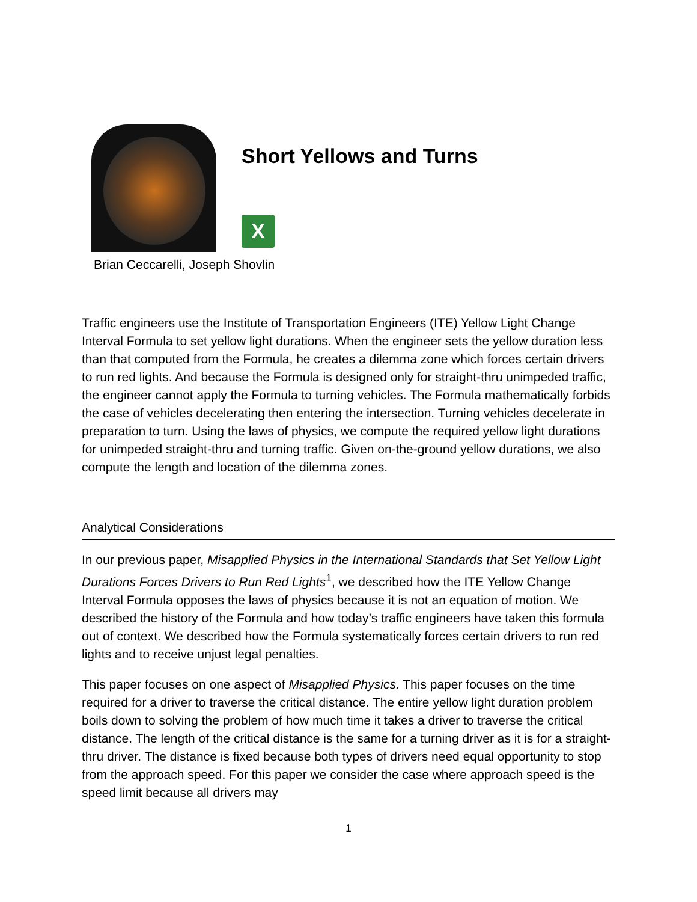Short Yellows and Turns
X
Brian Ceccarelli, Joseph Shovlin
Traffic engineers use the Institute of Transportation Engineers (ITE) Yellow Light Change Interval Formula to set yellow light durations. When the engineer sets the yellow duration less than that computed from the Formula, he creates a dilemma zone which forces certain drivers to run red lights. And because the Formula is designed only for straight-thru unimpeded traffic, the engineer cannot apply the Formula to turning vehicles. The Formula mathematically forbids the case of vehicles decelerating then entering the intersection. Turning vehicles decelerate in preparation to turn. Using the laws of physics, we compute the required yellow light durations for unimpeded straight-thru and turning traffic. Given on-the-ground yellow durations, we also compute the length and location of the dilemma zones.
Analytical Considerations
In our previous paper, Misapplied Physics in the International Standards that Set Yellow Light Durations Forces Drivers to Run Red Lights<sup>1</sup>, we described how the ITE Yellow Change Interval Formula opposes the laws of physics because it is not an equation of motion. We described the history of the Formula and how today’s traffic engineers have taken this formula out of context. We described how the Formula systematically forces certain drivers to run red lights and to receive unjust legal penalties.
This paper focuses on one aspect of Misapplied Physics. This paper focuses on the time required for a driver to traverse the critical distance. The entire yellow light duration problem boils down to solving the problem of how much time it takes a driver to traverse the critical distance. The length of the critical distance is the same for a turning driver as it is for a straight-thru driver. The distance is fixed because both types of drivers need equal opportunity to stop from the approach speed. For this paper we consider the case where approach speed is the speed limit because all drivers may
1